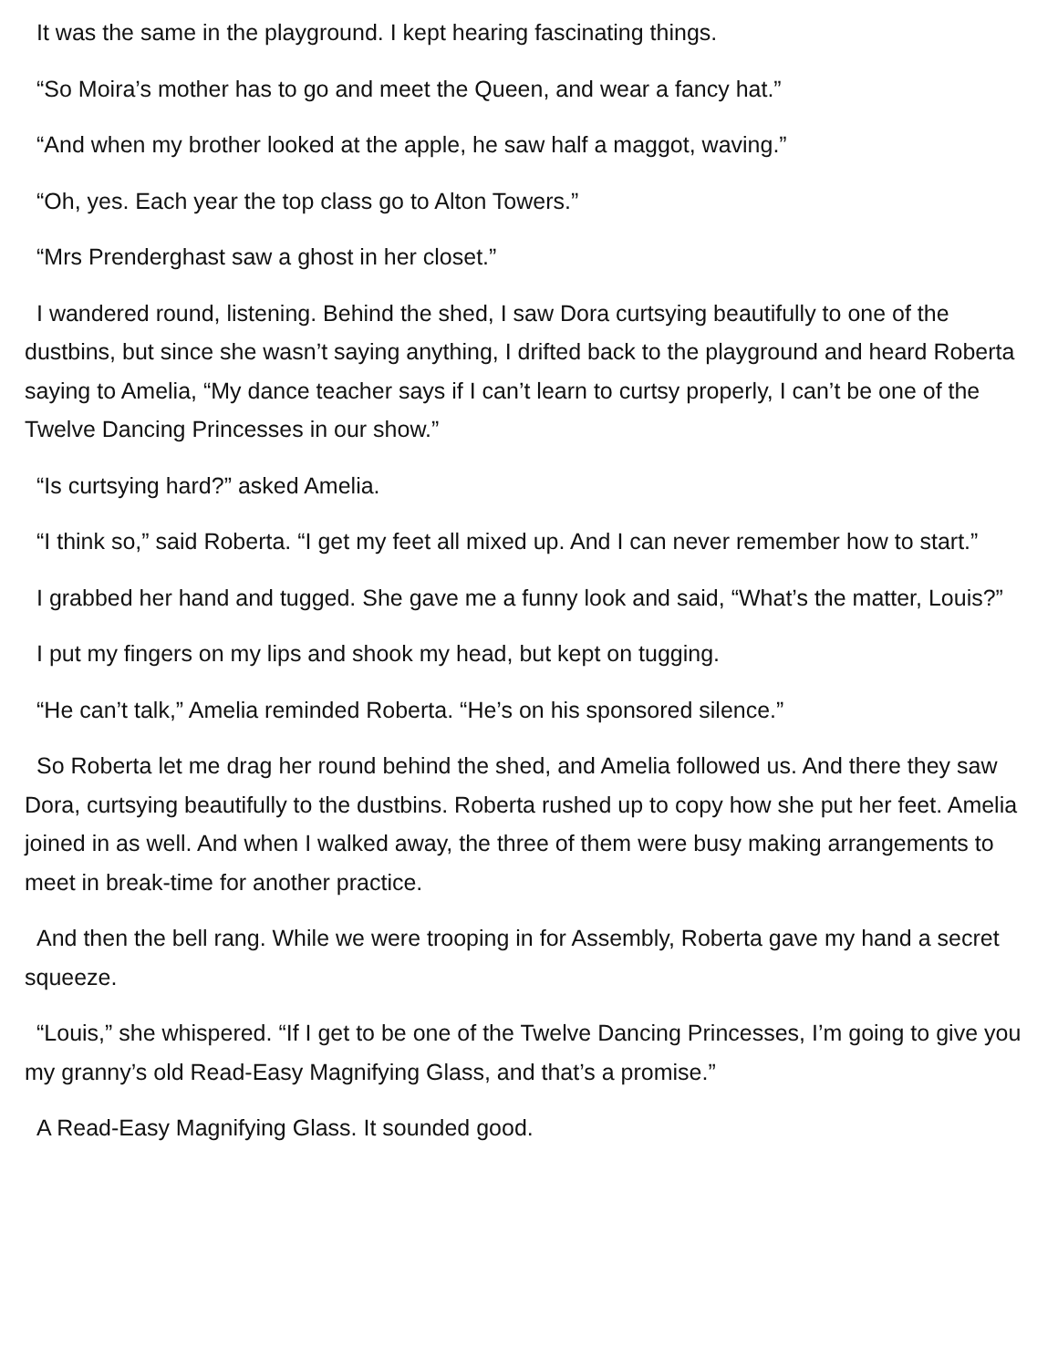It was the same in the playground. I kept hearing fascinating things.
“So Moira’s mother has to go and meet the Queen, and wear a fancy hat.”
“And when my brother looked at the apple, he saw half a maggot, waving.”
“Oh, yes. Each year the top class go to Alton Towers.”
“Mrs Prenderghast saw a ghost in her closet.”
I wandered round, listening. Behind the shed, I saw Dora curtsying beautifully to one of the dustbins, but since she wasn’t saying anything, I drifted back to the playground and heard Roberta saying to Amelia, “My dance teacher says if I can’t learn to curtsy properly, I can’t be one of the Twelve Dancing Princesses in our show.”
“Is curtsying hard?” asked Amelia.
“I think so,” said Roberta. “I get my feet all mixed up. And I can never remember how to start.”
I grabbed her hand and tugged. She gave me a funny look and said, “What’s the matter, Louis?”
I put my fingers on my lips and shook my head, but kept on tugging.
“He can’t talk,” Amelia reminded Roberta. “He’s on his sponsored silence.”
So Roberta let me drag her round behind the shed, and Amelia followed us. And there they saw Dora, curtsying beautifully to the dustbins. Roberta rushed up to copy how she put her feet. Amelia joined in as well. And when I walked away, the three of them were busy making arrangements to meet in break-time for another practice.
And then the bell rang. While we were trooping in for Assembly, Roberta gave my hand a secret squeeze.
“Louis,” she whispered. “If I get to be one of the Twelve Dancing Princesses, I’m going to give you my granny’s old Read-Easy Magnifying Glass, and that’s a promise.”
A Read-Easy Magnifying Glass. It sounded good.